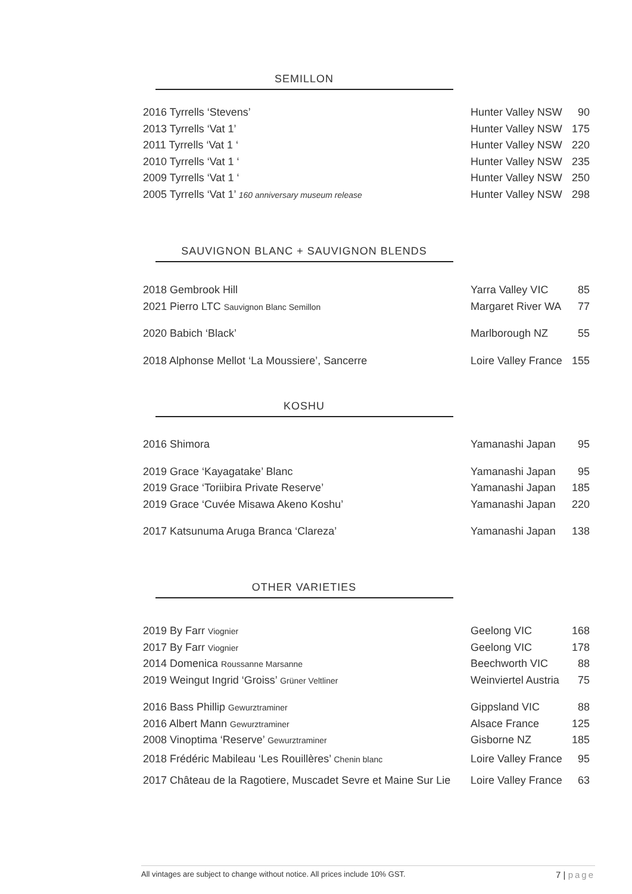SEMILLON
| 2016 Tyrrells ‘Stevens’ | Hunter Valley NSW | 90 |
| 2013 Tyrrells ‘Vat 1’ | Hunter Valley NSW | 175 |
| 2011 Tyrrells ‘Vat 1 ‘ | Hunter Valley NSW | 220 |
| 2010 Tyrrells ‘Vat 1 ‘ | Hunter Valley NSW | 235 |
| 2009 Tyrrells ‘Vat 1 ‘ | Hunter Valley NSW | 250 |
| 2005 Tyrrells ‘Vat 1’ 160 anniversary museum release | Hunter Valley NSW | 298 |
SAUVIGNON BLANC + SAUVIGNON BLENDS
| 2018 Gembrook Hill | Yarra Valley VIC | 85 |
| 2021 Pierro LTC Sauvignon Blanc Semillon | Margaret River WA | 77 |
| 2020 Babich ‘Black’ | Marlborough NZ | 55 |
| 2018 Alphonse Mellot ‘La Moussiere’, Sancerre | Loire Valley France | 155 |
KOSHU
| 2016 Shimora | Yamanashi Japan | 95 |
| 2019 Grace ‘Kayagatake’ Blanc | Yamanashi Japan | 95 |
| 2019 Grace ‘Toriibira Private Reserve’ | Yamanashi Japan | 185 |
| 2019 Grace ‘Cuvée Misawa Akeno Koshu’ | Yamanashi Japan | 220 |
| 2017 Katsunuma Aruga Branca ‘Clareza’ | Yamanashi Japan | 138 |
OTHER VARIETIES
| 2019 By Farr Viognier | Geelong VIC | 168 |
| 2017 By Farr Viognier | Geelong VIC | 178 |
| 2014 Domenica Roussanne Marsanne | Beechworth VIC | 88 |
| 2019 Weingut Ingrid ‘Groiss’ Grüner Veltliner | Weinviertel Austria | 75 |
| 2016 Bass Phillip Gewurztraminer | Gippsland VIC | 88 |
| 2016 Albert Mann Gewurztraminer | Alsace France | 125 |
| 2008 Vinoptima ‘Reserve’ Gewurztraminer | Gisborne NZ | 185 |
| 2018 Frédéric Mabileau ‘Les Rouillères’ Chenin blanc | Loire Valley France | 95 |
| 2017 Château de la Ragotiere, Muscadet Sevre et Maine Sur Lie | Loire Valley France | 63 |
All vintages are subject to change without notice. All prices include 10% GST. 7 | page